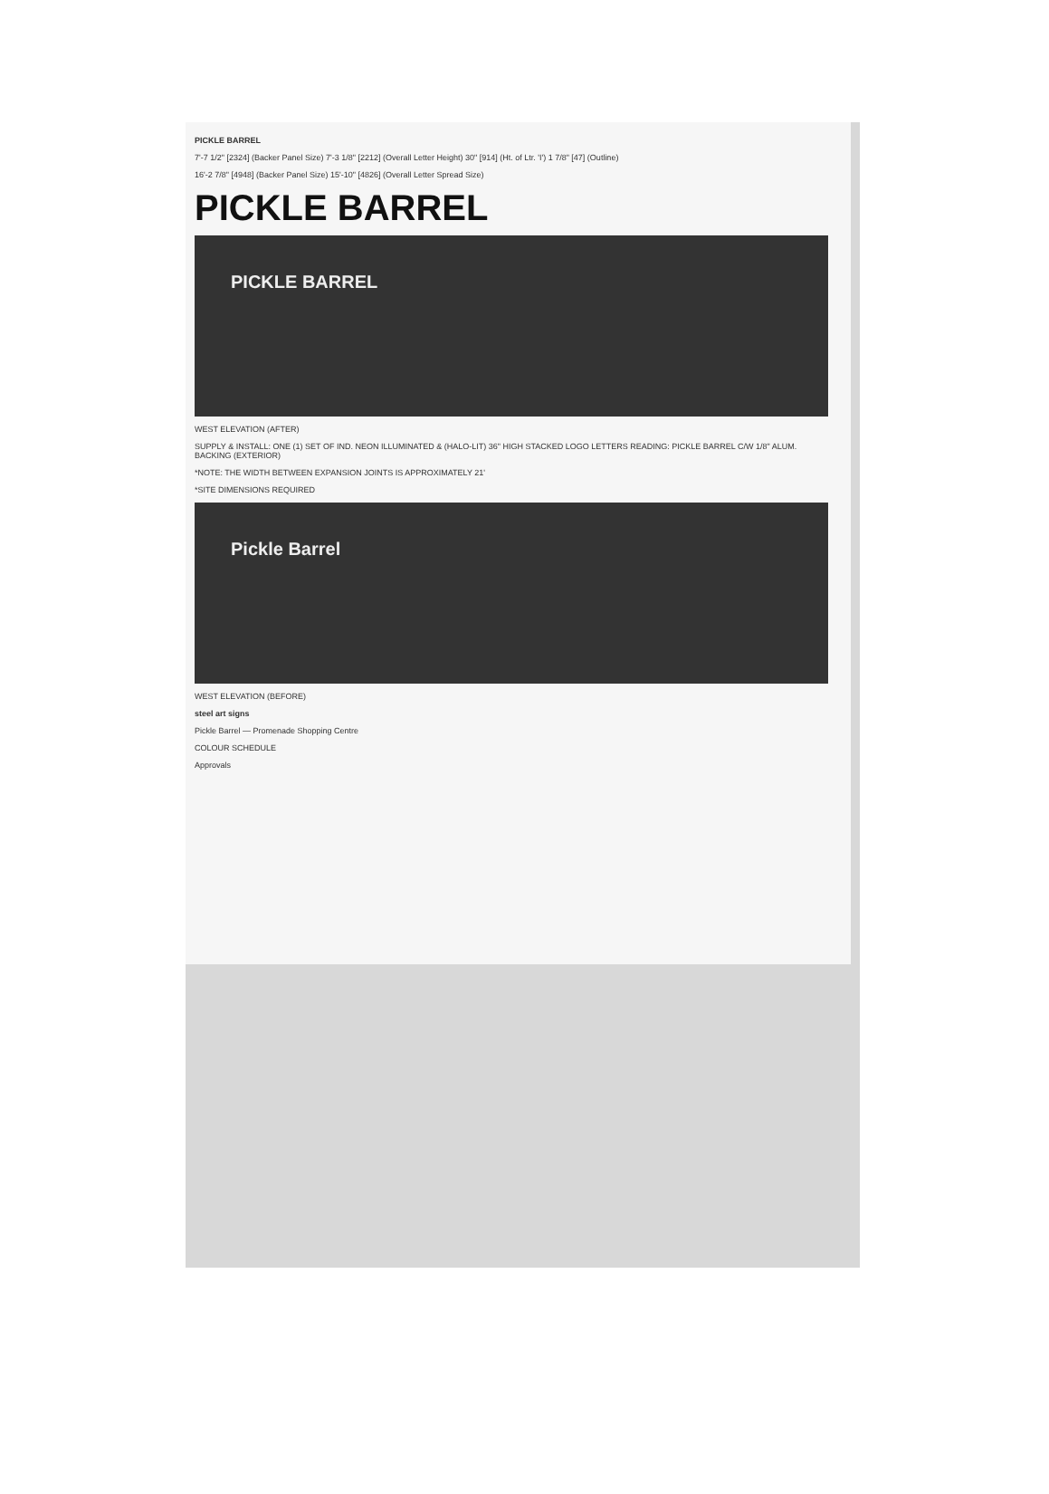PICKLE BARREL
7'-7 1/2" [2324] (Backer Panel Size) 7'-3 1/8" [2212] (Overall Letter Height) 30" [914] (Ht. of Ltr. 'I') 1 7/8" [47] (Outline)
16'-2 7/8" [4948] (Backer Panel Size) 15'-10" [4826] (Overall Letter Spread Size)
PICKLE BARREL
PICKLE BARREL
WEST ELEVATION (AFTER)
SUPPLY & INSTALL: ONE (1) SET OF IND. NEON ILLUMINATED & (HALO-LIT) 36" HIGH STACKED LOGO LETTERS READING: PICKLE BARREL C/W 1/8" ALUM. BACKING (EXTERIOR)
*NOTE: THE WIDTH BETWEEN EXPANSION JOINTS IS APPROXIMATELY 21'
*SITE DIMENSIONS REQUIRED
Pickle Barrel
WEST ELEVATION (BEFORE)
steel art signs
Pickle Barrel — Promenade Shopping Centre
COLOUR SCHEDULE
Approvals